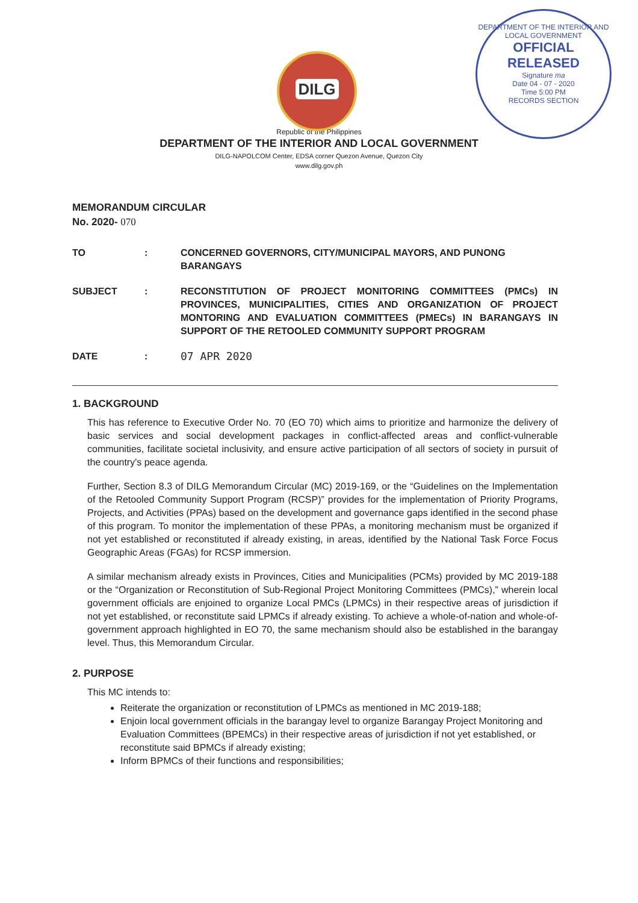DILG
DEPARTMENT OF THE INTERIOR AND LOCAL GOVERNMENT
OFFICIAL
RELEASED
Signature ma
Date 04 - 07 - 2020
Time 5:00 PM
RECORDS SECTION
Republic of the Philippines
DEPARTMENT OF THE INTERIOR AND LOCAL GOVERNMENT
DILG-NAPOLCOM Center, EDSA corner Quezon Avenue, Quezon City
www.dilg.gov.ph
MEMORANDUM CIRCULAR
No. 2020- 070
| TO | : | CONCERNED GOVERNORS, CITY/MUNICIPAL MAYORS, AND PUNONG BARANGAYS |
| SUBJECT | : | RECONSTITUTION OF PROJECT MONITORING COMMITTEES (PMCs) IN PROVINCES, MUNICIPALITIES, CITIES AND ORGANIZATION OF PROJECT MONTORING AND EVALUATION COMMITTEES (PMECs) IN BARANGAYS IN SUPPORT OF THE RETOOLED COMMUNITY SUPPORT PROGRAM |
| DATE | : | 07 APR 2020 |
1. BACKGROUND
This has reference to Executive Order No. 70 (EO 70) which aims to prioritize and harmonize the delivery of basic services and social development packages in conflict-affected areas and conflict-vulnerable communities, facilitate societal inclusivity, and ensure active participation of all sectors of society in pursuit of the country's peace agenda.
Further, Section 8.3 of DILG Memorandum Circular (MC) 2019-169, or the “Guidelines on the Implementation of the Retooled Community Support Program (RCSP)” provides for the implementation of Priority Programs, Projects, and Activities (PPAs) based on the development and governance gaps identified in the second phase of this program. To monitor the implementation of these PPAs, a monitoring mechanism must be organized if not yet established or reconstituted if already existing, in areas, identified by the National Task Force Focus Geographic Areas (FGAs) for RCSP immersion.
A similar mechanism already exists in Provinces, Cities and Municipalities (PCMs) provided by MC 2019-188 or the “Organization or Reconstitution of Sub-Regional Project Monitoring Committees (PMCs),” wherein local government officials are enjoined to organize Local PMCs (LPMCs) in their respective areas of jurisdiction if not yet established, or reconstitute said LPMCs if already existing. To achieve a whole-of-nation and whole-of-government approach highlighted in EO 70, the same mechanism should also be established in the barangay level. Thus, this Memorandum Circular.
2. PURPOSE
This MC intends to:
Reiterate the organization or reconstitution of LPMCs as mentioned in MC 2019-188;
Enjoin local government officials in the barangay level to organize Barangay Project Monitoring and Evaluation Committees (BPEMCs) in their respective areas of jurisdiction if not yet established, or reconstitute said BPMCs if already existing;
Inform BPMCs of their functions and responsibilities;